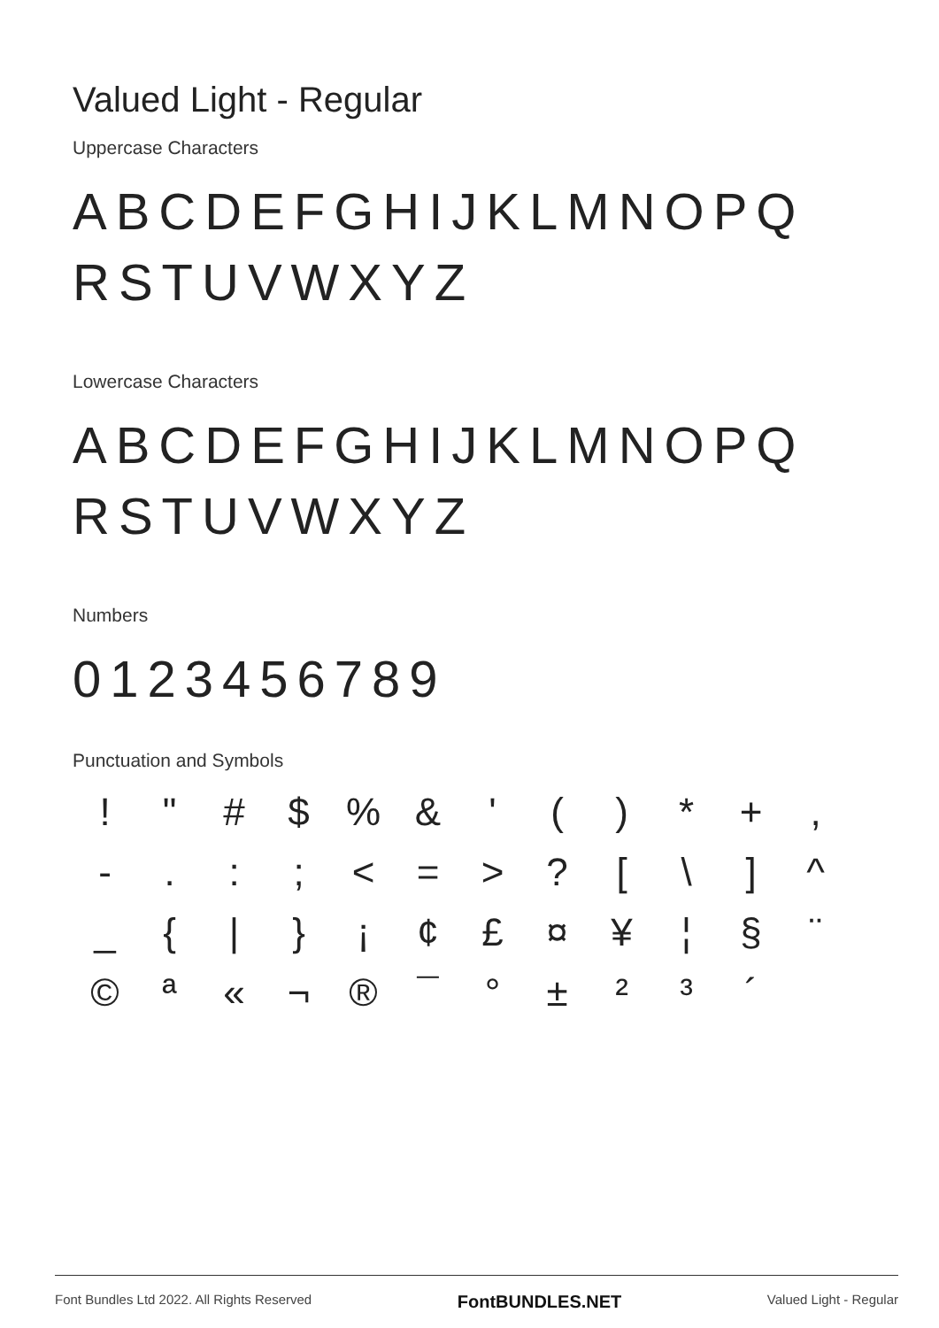Valued Light - Regular
Uppercase Characters
ABCDEFGHIJKLMNOPQ
RSTUVWXYZ
Lowercase Characters
ABCDEFGHIJKLMNOPQ
RSTUVWXYZ
Numbers
0123456789
Punctuation and Symbols
! " # $% & ' () * +, -.:; < = >? [\] ^ _ { | } ¡ ¢ £ ¤ ¥ ¦ § ¨ © ª « ¬ ® ¯ ° ± ²³ ´
Font Bundles Ltd 2022. All Rights Reserved FontBUNDLES.NET Valued Light - Regular